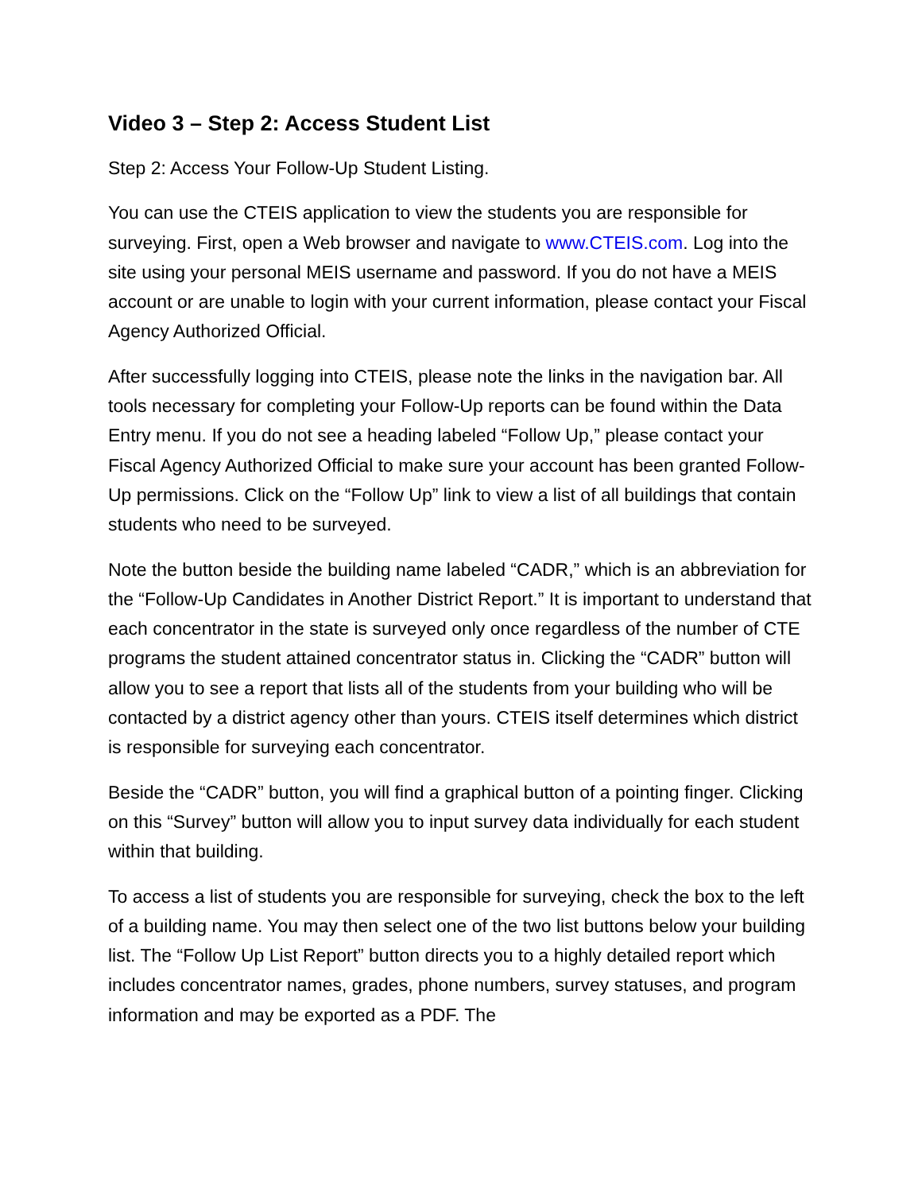Video 3 – Step 2: Access Student List
Step 2: Access Your Follow-Up Student Listing.
You can use the CTEIS application to view the students you are responsible for surveying. First, open a Web browser and navigate to www.CTEIS.com. Log into the site using your personal MEIS username and password. If you do not have a MEIS account or are unable to login with your current information, please contact your Fiscal Agency Authorized Official.
After successfully logging into CTEIS, please note the links in the navigation bar. All tools necessary for completing your Follow-Up reports can be found within the Data Entry menu. If you do not see a heading labeled “Follow Up,” please contact your Fiscal Agency Authorized Official to make sure your account has been granted Follow-Up permissions. Click on the “Follow Up” link to view a list of all buildings that contain students who need to be surveyed.
Note the button beside the building name labeled “CADR,” which is an abbreviation for the “Follow-Up Candidates in Another District Report.” It is important to understand that each concentrator in the state is surveyed only once regardless of the number of CTE programs the student attained concentrator status in. Clicking the “CADR” button will allow you to see a report that lists all of the students from your building who will be contacted by a district agency other than yours. CTEIS itself determines which district is responsible for surveying each concentrator.
Beside the “CADR” button, you will find a graphical button of a pointing finger. Clicking on this “Survey” button will allow you to input survey data individually for each student within that building.
To access a list of students you are responsible for surveying, check the box to the left of a building name. You may then select one of the two list buttons below your building list. The “Follow Up List Report” button directs you to a highly detailed report which includes concentrator names, grades, phone numbers, survey statuses, and program information and may be exported as a PDF. The